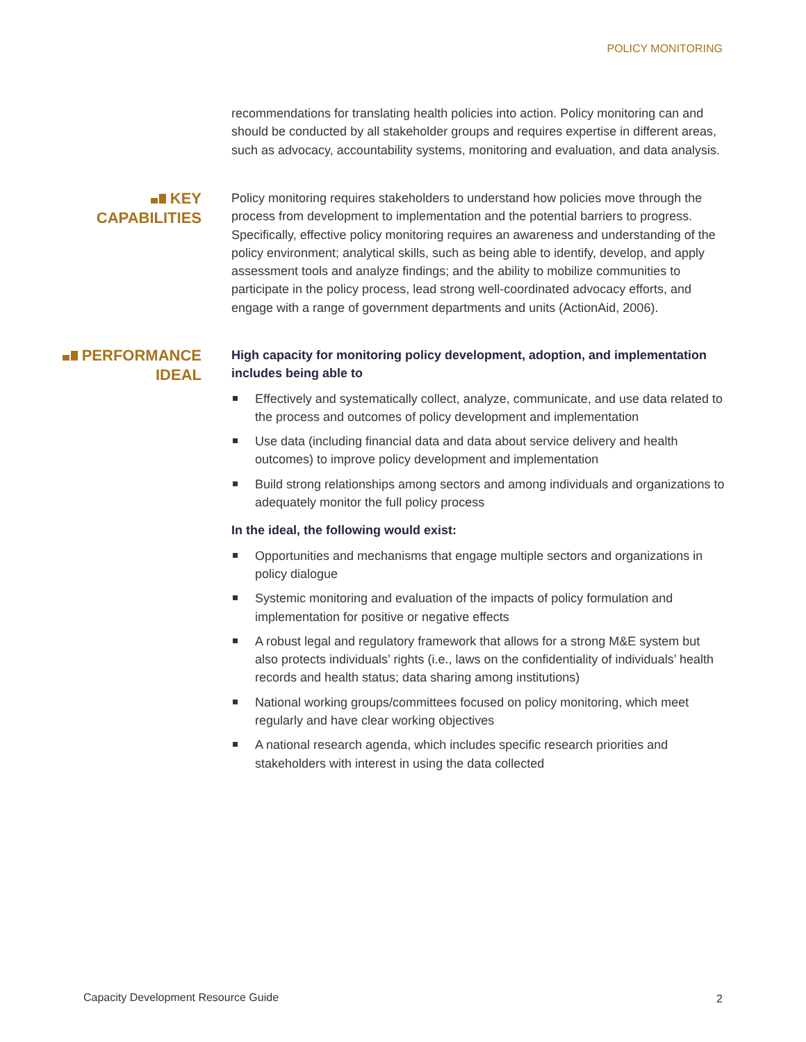POLICY MONITORING
recommendations for translating health policies into action. Policy monitoring can and should be conducted by all stakeholder groups and requires expertise in different areas, such as advocacy, accountability systems, monitoring and evaluation, and data analysis.
KEY
CAPABILITIES
Policy monitoring requires stakeholders to understand how policies move through the process from development to implementation and the potential barriers to progress. Specifically, effective policy monitoring requires an awareness and understanding of the policy environment; analytical skills, such as being able to identify, develop, and apply assessment tools and analyze findings; and the ability to mobilize communities to participate in the policy process, lead strong well-coordinated advocacy efforts, and engage with a range of government departments and units (ActionAid, 2006).
PERFORMANCE
IDEAL
High capacity for monitoring policy development, adoption, and implementation includes being able to
Effectively and systematically collect, analyze, communicate, and use data related to the process and outcomes of policy development and implementation
Use data (including financial data and data about service delivery and health outcomes) to improve policy development and implementation
Build strong relationships among sectors and among individuals and organizations to adequately monitor the full policy process
In the ideal, the following would exist:
Opportunities and mechanisms that engage multiple sectors and organizations in policy dialogue
Systemic monitoring and evaluation of the impacts of policy formulation and implementation for positive or negative effects
A robust legal and regulatory framework that allows for a strong M&E system but also protects individuals’ rights (i.e., laws on the confidentiality of individuals’ health records and health status; data sharing among institutions)
National working groups/committees focused on policy monitoring, which meet regularly and have clear working objectives
A national research agenda, which includes specific research priorities and stakeholders with interest in using the data collected
Capacity Development Resource Guide
2